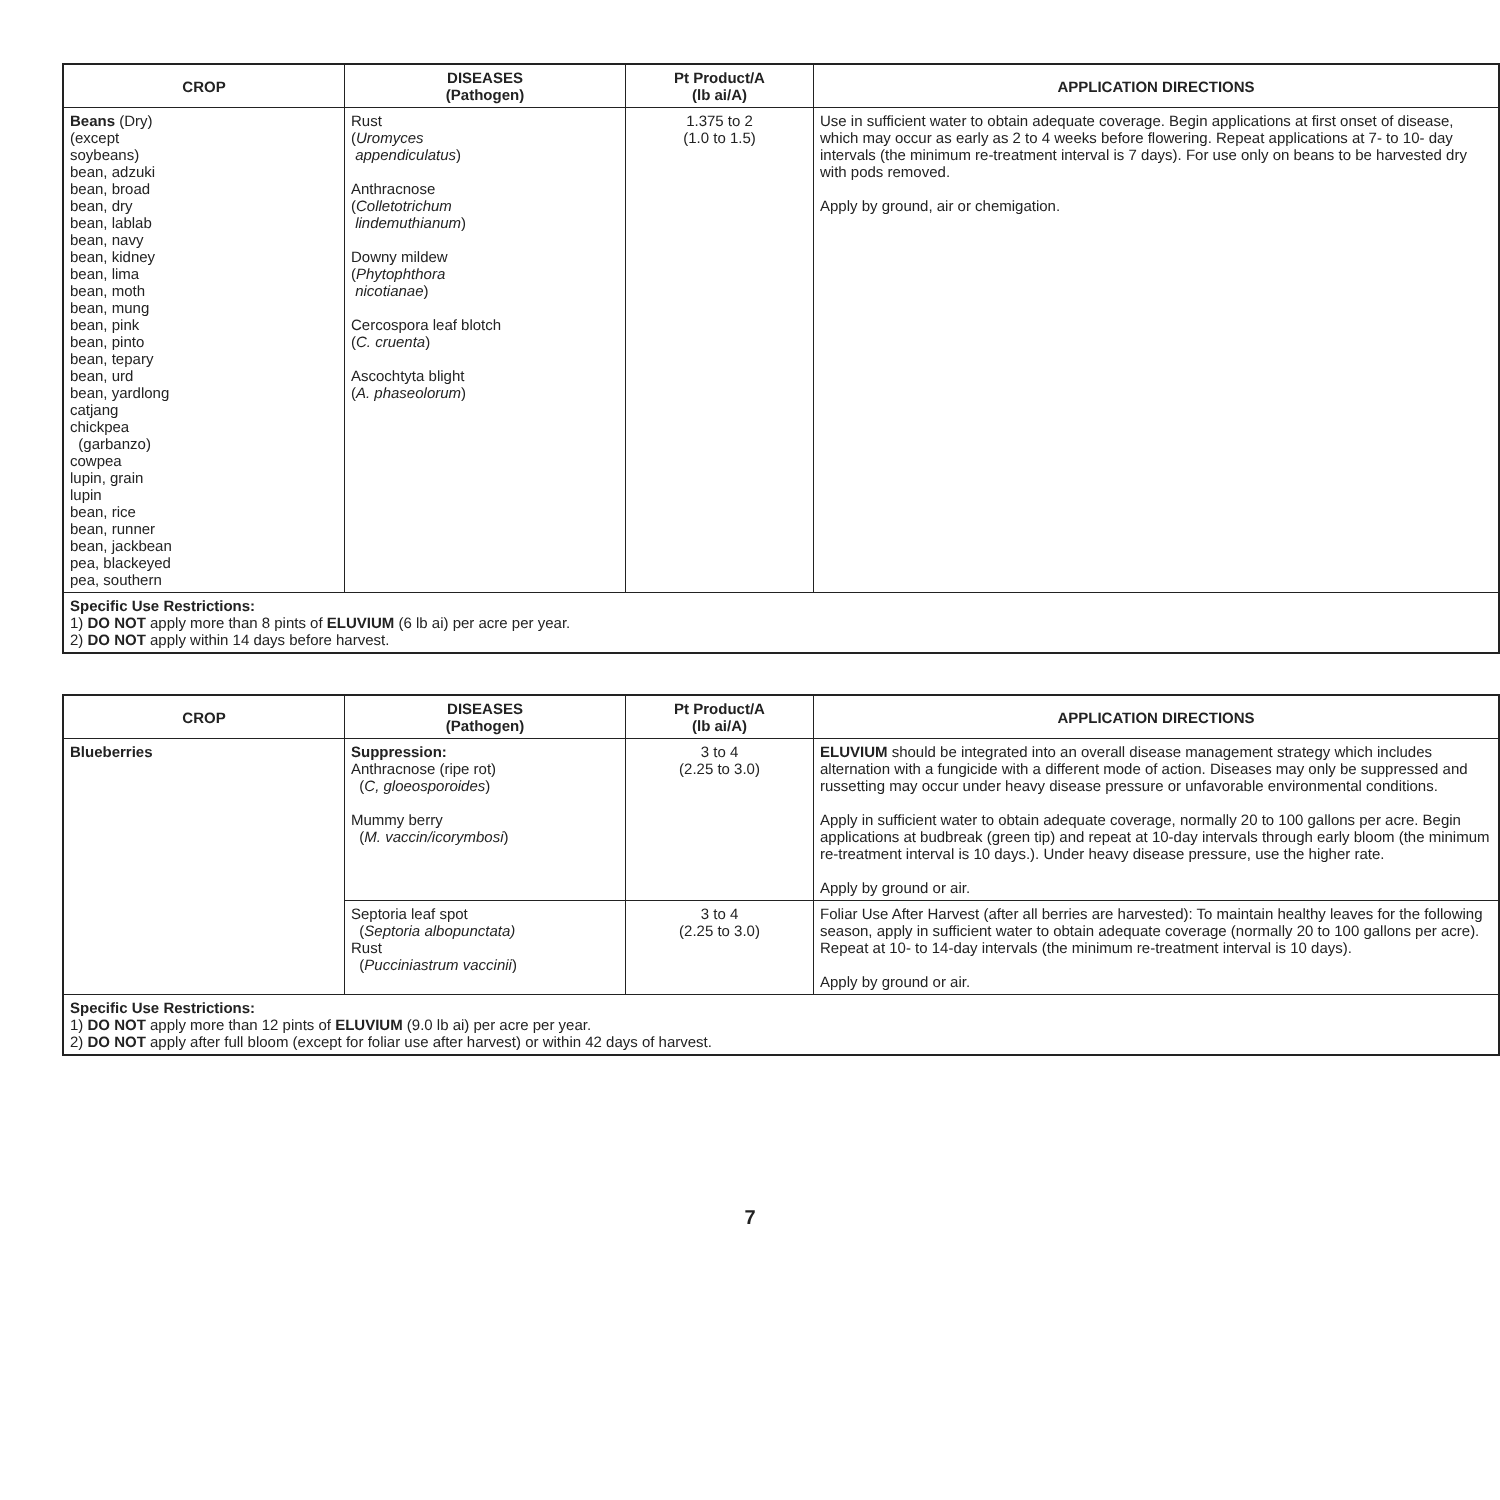| CROP | DISEASES (Pathogen) | Pt Product/A (lb ai/A) | APPLICATION DIRECTIONS |
| --- | --- | --- | --- |
| Beans (Dry) (except soybeans) bean, adzuki bean, broad bean, dry bean, lablab bean, navy bean, kidney bean, lima bean, moth bean, mung bean, pink bean, pinto bean, tepary bean, urd bean, yardlong catjang chickpea (garbanzo) cowpea lupin, grain lupin bean, rice bean, runner bean, jackbean pea, blackeyed pea, southern | Rust ( Uromyces appendiculatus ) Anthracnose ( Colletotrichum lindemuthianum ) Downy mildew ( Phytophthora nicotianae ) Cercospora leaf blotch ( C. cruenta ) Ascochtyta blight ( A. phaseolorum ) | 1.375 to 2 (1.0 to 1.5) | Use in sufficient water to obtain adequate coverage. Begin applications at first onset of disease, which may occur as early as 2 to 4 weeks before flowering. Repeat applications at 7- to 10- day intervals (the minimum re-treatment interval is 7 days). For use only on beans to be harvested dry with pods removed. Apply by ground, air or chemigation. |
| Specific Use Restrictions: 1) DO NOT apply more than 8 pints of ELUVIUM (6 lb ai) per acre per year. 2) DO NOT apply within 14 days before harvest. | | | |
| CROP | DISEASES (Pathogen) | Pt Product/A (lb ai/A) | APPLICATION DIRECTIONS |
| --- | --- | --- | --- |
| Blueberries | Suppression: Anthracnose (ripe rot) ( C, gloeosporoides ) Mummy berry ( M. vaccin/icorymbosi ) | 3 to 4 (2.25 to 3.0) | ELUVIUM should be integrated into an overall disease management strategy which includes alternation with a fungicide with a different mode of action. Diseases may only be suppressed and russetting may occur under heavy disease pressure or unfavorable environmental conditions. Apply in sufficient water to obtain adequate coverage, normally 20 to 100 gallons per acre. Begin applications at budbreak (green tip) and repeat at 10-day intervals through early bloom (the minimum re-treatment interval is 10 days.). Under heavy disease pressure, use the higher rate. Apply by ground or air. |
| | Septoria leaf spot ( Septoria albopunctata) Rust ( Pucciniastrum vaccinii ) | 3 to 4 (2.25 to 3.0) | Foliar Use After Harvest (after all berries are harvested): To maintain healthy leaves for the following season, apply in sufficient water to obtain adequate coverage (normally 20 to 100 gallons per acre). Repeat at 10- to 14-day intervals (the minimum re-treatment interval is 10 days). Apply by ground or air. |
| Specific Use Restrictions: 1) DO NOT apply more than 12 pints of ELUVIUM (9.0 lb ai) per acre per year. 2) DO NOT apply after full bloom (except for foliar use after harvest) or within 42 days of harvest. | | | |
7